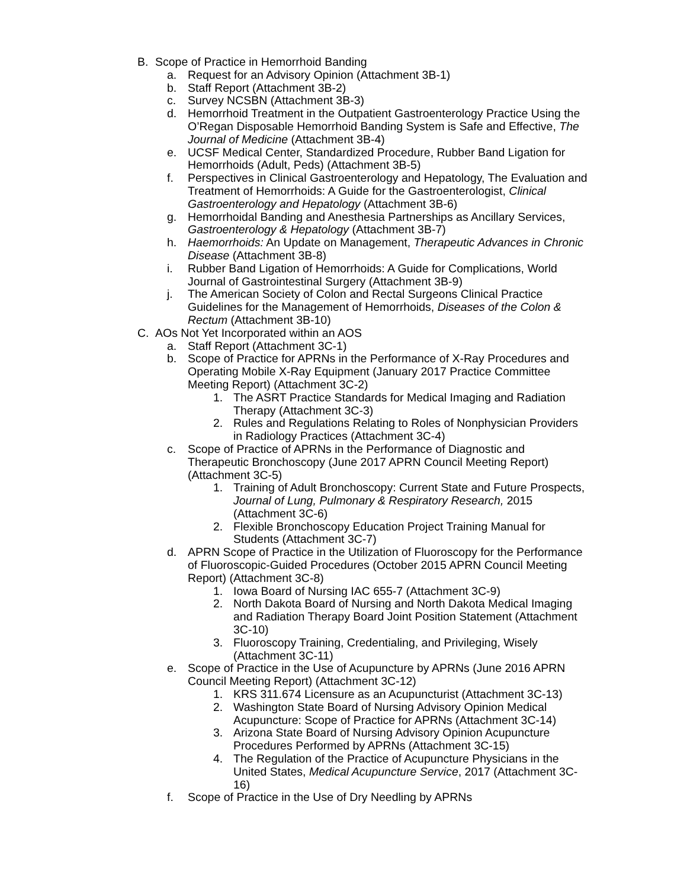B. Scope of Practice in Hemorrhoid Banding
a. Request for an Advisory Opinion (Attachment 3B-1)
b. Staff Report (Attachment 3B-2)
c. Survey NCSBN (Attachment 3B-3)
d. Hemorrhoid Treatment in the Outpatient Gastroenterology Practice Using the O’Regan Disposable Hemorrhoid Banding System is Safe and Effective, The Journal of Medicine (Attachment 3B-4)
e. UCSF Medical Center, Standardized Procedure, Rubber Band Ligation for Hemorrhoids (Adult, Peds) (Attachment 3B-5)
f. Perspectives in Clinical Gastroenterology and Hepatology, The Evaluation and Treatment of Hemorrhoids: A Guide for the Gastroenterologist, Clinical Gastroenterology and Hepatology (Attachment 3B-6)
g. Hemorrhoidal Banding and Anesthesia Partnerships as Ancillary Services, Gastroenterology & Hepatology (Attachment 3B-7)
h. Haemorrhoids: An Update on Management, Therapeutic Advances in Chronic Disease (Attachment 3B-8)
i. Rubber Band Ligation of Hemorrhoids: A Guide for Complications, World Journal of Gastrointestinal Surgery (Attachment 3B-9)
j. The American Society of Colon and Rectal Surgeons Clinical Practice Guidelines for the Management of Hemorrhoids, Diseases of the Colon & Rectum (Attachment 3B-10)
C. AOs Not Yet Incorporated within an AOS
a. Staff Report (Attachment 3C-1)
b. Scope of Practice for APRNs in the Performance of X-Ray Procedures and Operating Mobile X-Ray Equipment (January 2017 Practice Committee Meeting Report) (Attachment 3C-2)
1. The ASRT Practice Standards for Medical Imaging and Radiation Therapy (Attachment 3C-3)
2. Rules and Regulations Relating to Roles of Nonphysician Providers in Radiology Practices (Attachment 3C-4)
c. Scope of Practice of APRNs in the Performance of Diagnostic and Therapeutic Bronchoscopy (June 2017 APRN Council Meeting Report) (Attachment 3C-5)
1. Training of Adult Bronchoscopy: Current State and Future Prospects, Journal of Lung, Pulmonary & Respiratory Research, 2015 (Attachment 3C-6)
2. Flexible Bronchoscopy Education Project Training Manual for Students (Attachment 3C-7)
d. APRN Scope of Practice in the Utilization of Fluoroscopy for the Performance of Fluoroscopic-Guided Procedures (October 2015 APRN Council Meeting Report) (Attachment 3C-8)
1. Iowa Board of Nursing IAC 655-7 (Attachment 3C-9)
2. North Dakota Board of Nursing and North Dakota Medical Imaging and Radiation Therapy Board Joint Position Statement (Attachment 3C-10)
3. Fluoroscopy Training, Credentialing, and Privileging, Wisely (Attachment 3C-11)
e. Scope of Practice in the Use of Acupuncture by APRNs (June 2016 APRN Council Meeting Report) (Attachment 3C-12)
1. KRS 311.674 Licensure as an Acupuncturist (Attachment 3C-13)
2. Washington State Board of Nursing Advisory Opinion Medical Acupuncture: Scope of Practice for APRNs (Attachment 3C-14)
3. Arizona State Board of Nursing Advisory Opinion Acupuncture Procedures Performed by APRNs (Attachment 3C-15)
4. The Regulation of the Practice of Acupuncture Physicians in the United States, Medical Acupuncture Service, 2017 (Attachment 3C-16)
f. Scope of Practice in the Use of Dry Needling by APRNs